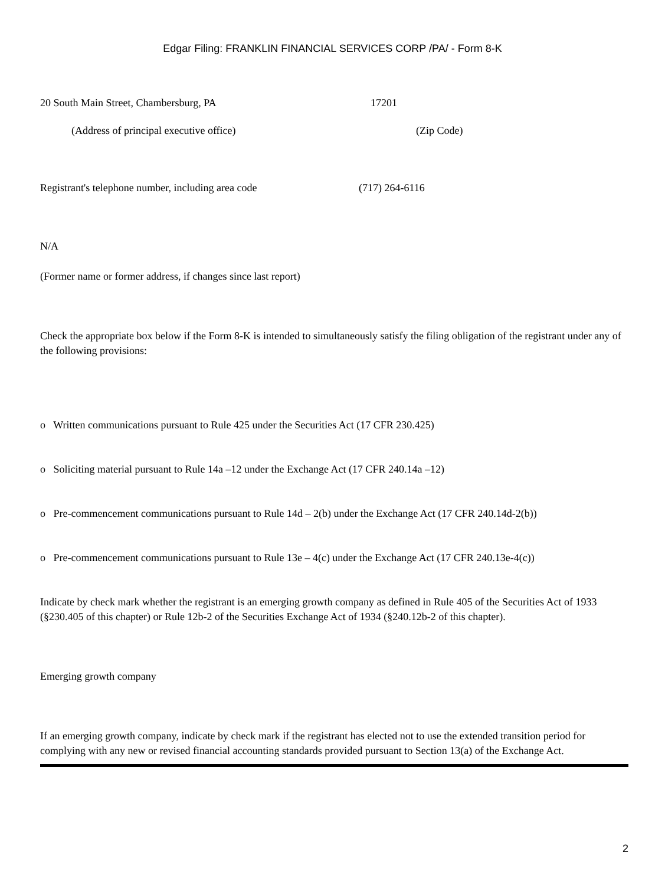Edgar Filing: FRANKLIN FINANCIAL SERVICES CORP /PA/ - Form 8-K
20 South Main Street, Chambersburg, PA 17201
(Address of principal executive office) (Zip Code)
Registrant's telephone number, including area code (717) 264-6116
N/A
(Former name or former address, if changes since last report)
Check the appropriate box below if the Form 8-K is intended to simultaneously satisfy the filing obligation of the registrant under any of the following provisions:
o Written communications pursuant to Rule 425 under the Securities Act (17 CFR 230.425)
o Soliciting material pursuant to Rule 14a –12 under the Exchange Act (17 CFR 240.14a –12)
o Pre-commencement communications pursuant to Rule 14d – 2(b) under the Exchange Act (17 CFR 240.14d-2(b))
o Pre-commencement communications pursuant to Rule 13e – 4(c) under the Exchange Act (17 CFR 240.13e-4(c))
Indicate by check mark whether the registrant is an emerging growth company as defined in Rule 405 of the Securities Act of 1933 (§230.405 of this chapter) or Rule 12b-2 of the Securities Exchange Act of 1934 (§240.12b-2 of this chapter).
Emerging growth company
If an emerging growth company, indicate by check mark if the registrant has elected not to use the extended transition period for complying with any new or revised financial accounting standards provided pursuant to Section 13(a) of the Exchange Act.
2